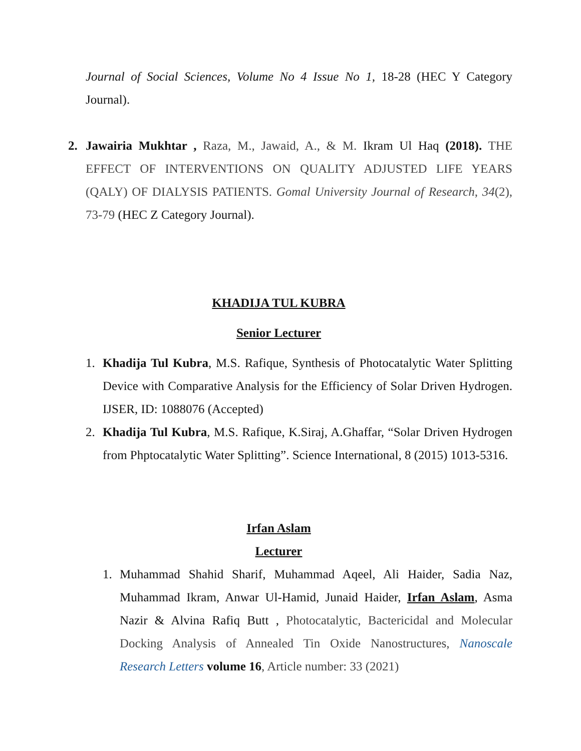Journal of Social Sciences, Volume No 4 Issue No 1, 18-28 (HEC Y Category Journal).
2. Jawairia Mukhtar , Raza, M., Jawaid, A., & M. Ikram Ul Haq (2018). THE EFFECT OF INTERVENTIONS ON QUALITY ADJUSTED LIFE YEARS (QALY) OF DIALYSIS PATIENTS. Gomal University Journal of Research, 34(2), 73-79 (HEC Z Category Journal).
KHADIJA TUL KUBRA
Senior Lecturer
1. Khadija Tul Kubra, M.S. Rafique, Synthesis of Photocatalytic Water Splitting Device with Comparative Analysis for the Efficiency of Solar Driven Hydrogen. IJSER, ID: 1088076 (Accepted)
2. Khadija Tul Kubra, M.S. Rafique, K.Siraj, A.Ghaffar, “Solar Driven Hydrogen from Phptocatalytic Water Splitting”. Science International, 8 (2015) 1013-5316.
Irfan Aslam
Lecturer
1. Muhammad Shahid Sharif, Muhammad Aqeel, Ali Haider, Sadia Naz, Muhammad Ikram, Anwar Ul-Hamid, Junaid Haider, Irfan Aslam, Asma Nazir & Alvina Rafiq Butt , Photocatalytic, Bactericidal and Molecular Docking Analysis of Annealed Tin Oxide Nanostructures, Nanoscale Research Letters volume 16, Article number: 33 (2021)